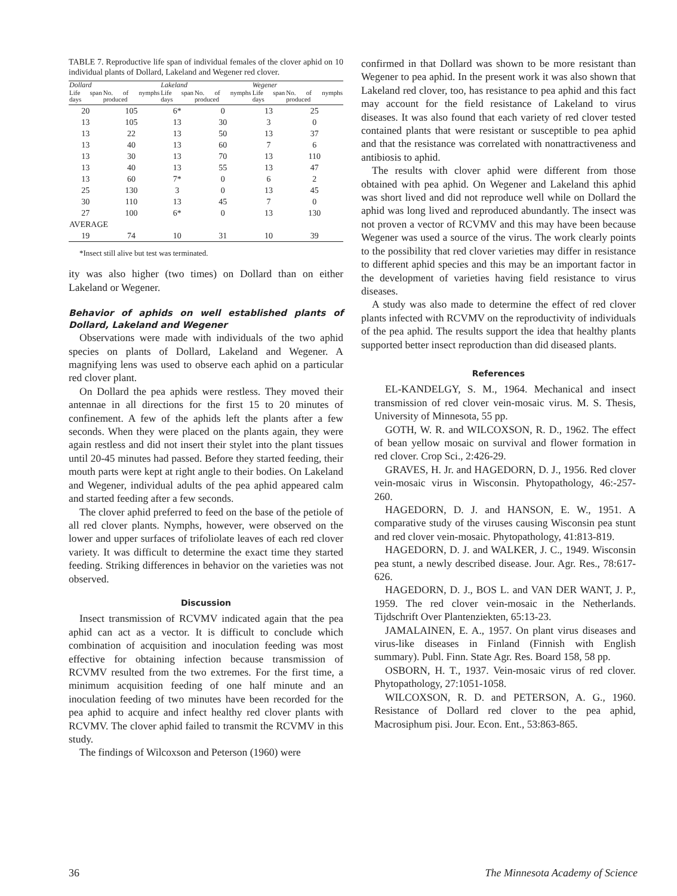TABLE 7. Reproductive life span of individual females of the clover aphid on 10 individual plants of Dollard, Lakeland and Wegener red clover.
| Dollard | | Lakeland | | Wegener | |
| --- | --- | --- | --- | --- | --- |
| Life span days | No. of nymphs produced | Life span days | No. of nymphs produced | Life span days | No. of nymphs produced |
| 20 | 105 | 6* | 0 | 13 | 25 |
| 13 | 105 | 13 | 30 | 3 | 0 |
| 13 | 22 | 13 | 50 | 13 | 37 |
| 13 | 40 | 13 | 60 | 7 | 6 |
| 13 | 30 | 13 | 70 | 13 | 110 |
| 13 | 40 | 13 | 55 | 13 | 47 |
| 13 | 60 | 7* | 0 | 6 | 2 |
| 25 | 130 | 3 | 0 | 13 | 45 |
| 30 | 110 | 13 | 45 | 7 | 0 |
| 27 | 100 | 6* | 0 | 13 | 130 |
| AVERAGE | | | | | |
| 19 | 74 | 10 | 31 | 10 | 39 |
*Insect still alive but test was terminated.
ity was also higher (two times) on Dollard than on either Lakeland or Wegener.
Behavior of aphids on well established plants of Dollard, Lakeland and Wegener
Observations were made with individuals of the two aphid species on plants of Dollard, Lakeland and Wegener. A magnifying lens was used to observe each aphid on a particular red clover plant.
On Dollard the pea aphids were restless. They moved their antennae in all directions for the first 15 to 20 minutes of confinement. A few of the aphids left the plants after a few seconds. When they were placed on the plants again, they were again restless and did not insert their stylet into the plant tissues until 20-45 minutes had passed. Before they started feeding, their mouth parts were kept at right angle to their bodies. On Lakeland and Wegener, individual adults of the pea aphid appeared calm and started feeding after a few seconds.
The clover aphid preferred to feed on the base of the petiole of all red clover plants. Nymphs, however, were observed on the lower and upper surfaces of trifoliolate leaves of each red clover variety. It was difficult to determine the exact time they started feeding. Striking differences in behavior on the varieties was not observed.
Discussion
Insect transmission of RCVMV indicated again that the pea aphid can act as a vector. It is difficult to conclude which combination of acquisition and inoculation feeding was most effective for obtaining infection because transmission of RCVMV resulted from the two extremes. For the first time, a minimum acquisition feeding of one half minute and an inoculation feeding of two minutes have been recorded for the pea aphid to acquire and infect healthy red clover plants with RCVMV. The clover aphid failed to transmit the RCVMV in this study.
The findings of Wilcoxson and Peterson (1960) were
confirmed in that Dollard was shown to be more resistant than Wegener to pea aphid. In the present work it was also shown that Lakeland red clover, too, has resistance to pea aphid and this fact may account for the field resistance of Lakeland to virus diseases. It was also found that each variety of red clover tested contained plants that were resistant or susceptible to pea aphid and that the resistance was correlated with nonattractiveness and antibiosis to aphid.
The results with clover aphid were different from those obtained with pea aphid. On Wegener and Lakeland this aphid was short lived and did not reproduce well while on Dollard the aphid was long lived and reproduced abundantly. The insect was not proven a vector of RCVMV and this may have been because Wegener was used a source of the virus. The work clearly points to the possibility that red clover varieties may differ in resistance to different aphid species and this may be an important factor in the development of varieties having field resistance to virus diseases.
A study was also made to determine the effect of red clover plants infected with RCVMV on the reproductivity of individuals of the pea aphid. The results support the idea that healthy plants supported better insect reproduction than did diseased plants.
References
EL-KANDELGY, S. M., 1964. Mechanical and insect transmission of red clover vein-mosaic virus. M. S. Thesis, University of Minnesota, 55 pp.
GOTH, W. R. and WILCOXSON, R. D., 1962. The effect of bean yellow mosaic on survival and flower formation in red clover. Crop Sci., 2:426-29.
GRAVES, H. Jr. and HAGEDORN, D. J., 1956. Red clover vein-mosaic virus in Wisconsin. Phytopathology, 46:-257-260.
HAGEDORN, D. J. and HANSON, E. W., 1951. A comparative study of the viruses causing Wisconsin pea stunt and red clover vein-mosaic. Phytopathology, 41:813-819.
HAGEDORN, D. J. and WALKER, J. C., 1949. Wisconsin pea stunt, a newly described disease. Jour. Agr. Res., 78:617-626.
HAGEDORN, D. J., BOS L. and VAN DER WANT, J. P., 1959. The red clover vein-mosaic in the Netherlands. Tijdschrift Over Plantenziekten, 65:13-23.
JAMALAINEN, E. A., 1957. On plant virus diseases and virus-like diseases in Finland (Finnish with English summary). Publ. Finn. State Agr. Res. Board 158, 58 pp.
OSBORN, H. T., 1937. Vein-mosaic virus of red clover. Phytopathology, 27:1051-1058.
WILCOXSON, R. D. and PETERSON, A. G., 1960. Resistance of Dollard red clover to the pea aphid, Macrosiphum pisi. Jour. Econ. Ent., 53:863-865.
36 The Minnesota Academy of Science